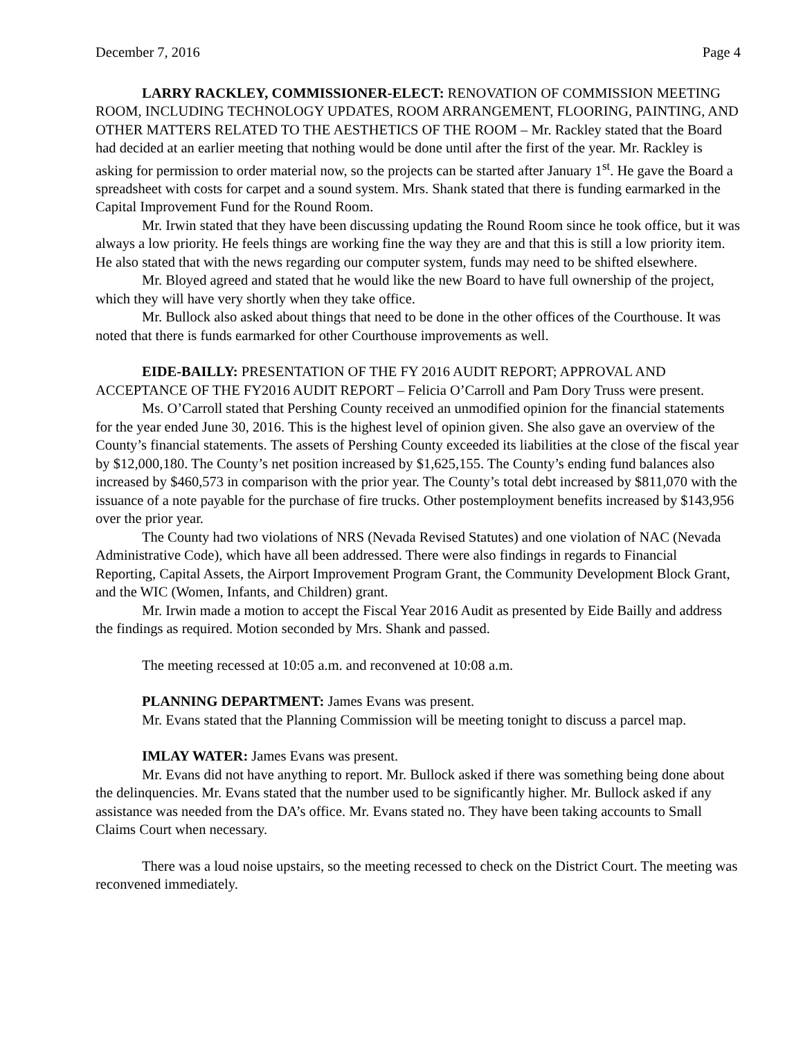December 7, 2016 Page 4
LARRY RACKLEY, COMMISSIONER-ELECT: RENOVATION OF COMMISSION MEETING ROOM, INCLUDING TECHNOLOGY UPDATES, ROOM ARRANGEMENT, FLOORING, PAINTING, AND OTHER MATTERS RELATED TO THE AESTHETICS OF THE ROOM – Mr. Rackley stated that the Board had decided at an earlier meeting that nothing would be done until after the first of the year. Mr. Rackley is asking for permission to order material now, so the projects can be started after January 1<sup>st</sup>. He gave the Board a spreadsheet with costs for carpet and a sound system. Mrs. Shank stated that there is funding earmarked in the Capital Improvement Fund for the Round Room.
Mr. Irwin stated that they have been discussing updating the Round Room since he took office, but it was always a low priority. He feels things are working fine the way they are and that this is still a low priority item. He also stated that with the news regarding our computer system, funds may need to be shifted elsewhere.
Mr. Bloyed agreed and stated that he would like the new Board to have full ownership of the project, which they will have very shortly when they take office.
Mr. Bullock also asked about things that need to be done in the other offices of the Courthouse. It was noted that there is funds earmarked for other Courthouse improvements as well.
EIDE-BAILLY: PRESENTATION OF THE FY 2016 AUDIT REPORT; APPROVAL AND ACCEPTANCE OF THE FY2016 AUDIT REPORT – Felicia O’Carroll and Pam Dory Truss were present.
Ms. O’Carroll stated that Pershing County received an unmodified opinion for the financial statements for the year ended June 30, 2016. This is the highest level of opinion given. She also gave an overview of the County’s financial statements. The assets of Pershing County exceeded its liabilities at the close of the fiscal year by $12,000,180. The County’s net position increased by $1,625,155. The County’s ending fund balances also increased by $460,573 in comparison with the prior year. The County’s total debt increased by $811,070 with the issuance of a note payable for the purchase of fire trucks. Other postemployment benefits increased by $143,956 over the prior year.
The County had two violations of NRS (Nevada Revised Statutes) and one violation of NAC (Nevada Administrative Code), which have all been addressed. There were also findings in regards to Financial Reporting, Capital Assets, the Airport Improvement Program Grant, the Community Development Block Grant, and the WIC (Women, Infants, and Children) grant.
Mr. Irwin made a motion to accept the Fiscal Year 2016 Audit as presented by Eide Bailly and address the findings as required. Motion seconded by Mrs. Shank and passed.
The meeting recessed at 10:05 a.m. and reconvened at 10:08 a.m.
PLANNING DEPARTMENT: James Evans was present.
Mr. Evans stated that the Planning Commission will be meeting tonight to discuss a parcel map.
IMLAY WATER: James Evans was present.
Mr. Evans did not have anything to report. Mr. Bullock asked if there was something being done about the delinquencies. Mr. Evans stated that the number used to be significantly higher. Mr. Bullock asked if any assistance was needed from the DA’s office. Mr. Evans stated no. They have been taking accounts to Small Claims Court when necessary.
There was a loud noise upstairs, so the meeting recessed to check on the District Court. The meeting was reconvened immediately.